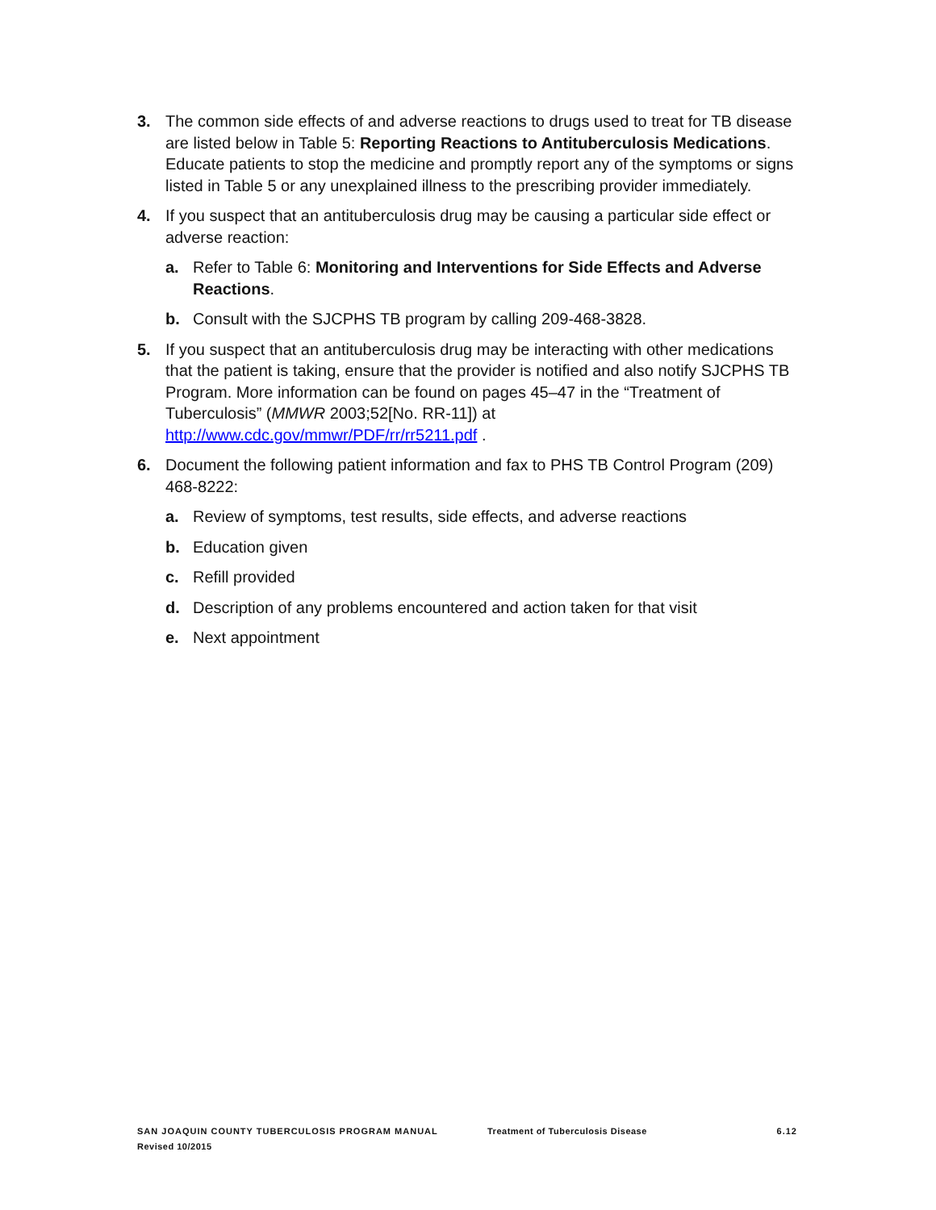3. The common side effects of and adverse reactions to drugs used to treat for TB disease are listed below in Table 5: Reporting Reactions to Antituberculosis Medications. Educate patients to stop the medicine and promptly report any of the symptoms or signs listed in Table 5 or any unexplained illness to the prescribing provider immediately.
4. If you suspect that an antituberculosis drug may be causing a particular side effect or adverse reaction:
a. Refer to Table 6: Monitoring and Interventions for Side Effects and Adverse Reactions.
b. Consult with the SJCPHS TB program by calling 209-468-3828.
5. If you suspect that an antituberculosis drug may be interacting with other medications that the patient is taking, ensure that the provider is notified and also notify SJCPHS TB Program. More information can be found on pages 45–47 in the “Treatment of Tuberculosis” (MMWR 2003;52[No. RR-11]) at http://www.cdc.gov/mmwr/PDF/rr/rr5211.pdf .
6. Document the following patient information and fax to PHS TB Control Program (209) 468-8222:
a. Review of symptoms, test results, side effects, and adverse reactions
b. Education given
c. Refill provided
d. Description of any problems encountered and action taken for that visit
e. Next appointment
SAN JOAQUIN COUNTY TUBERCULOSIS PROGRAM MANUAL Treatment of Tuberculosis Disease 6.12
Revised 10/2015